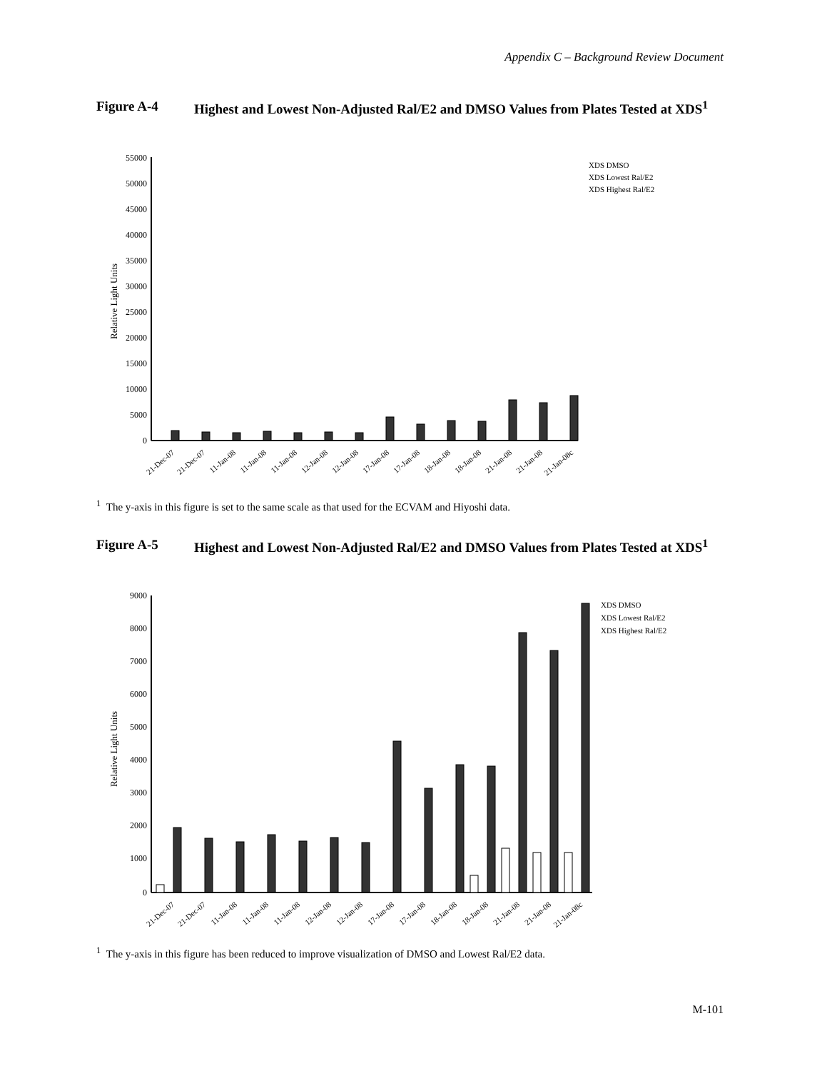Appendix C – Background Review Document
Figure A-4 Highest and Lowest Non-Adjusted Ral/E2 and DMSO Values from Plates Tested at XDS<sup>1</sup>
55000
50000
45000
40000
35000
30000
25000
20000
15000
10000
5000
0
Relative Light Units
XDS DMSO
XDS Lowest Ral/E2
XDS Highest Ral/E2
21-Dec-07
21-Dec-07
11-Jan-08
11-Jan-08
11-Jan-08
12-Jan-08
12-Jan-08
17-Jan-08
17-Jan-08
18-Jan-08
18-Jan-08
21-Jan-08
21-Jan-08
21-Jan-08c
<sup>1</sup> The y-axis in this figure is set to the same scale as that used for the ECVAM and Hiyoshi data.
Figure A-5 Highest and Lowest Non-Adjusted Ral/E2 and DMSO Values from Plates Tested at XDS<sup>1</sup>
9000
8000
7000
6000
5000
4000
3000
2000
1000
0
Relative Light Units
XDS DMSO
XDS Lowest Ral/E2
XDS Highest Ral/E2
21-Dec-07
21-Dec-07
11-Jan-08
11-Jan-08
11-Jan-08
12-Jan-08
12-Jan-08
17-Jan-08
17-Jan-08
18-Jan-08
18-Jan-08
21-Jan-08
21-Jan-08
21-Jan-08c
<sup>1</sup> The y-axis in this figure has been reduced to improve visualization of DMSO and Lowest Ral/E2 data.
M-101